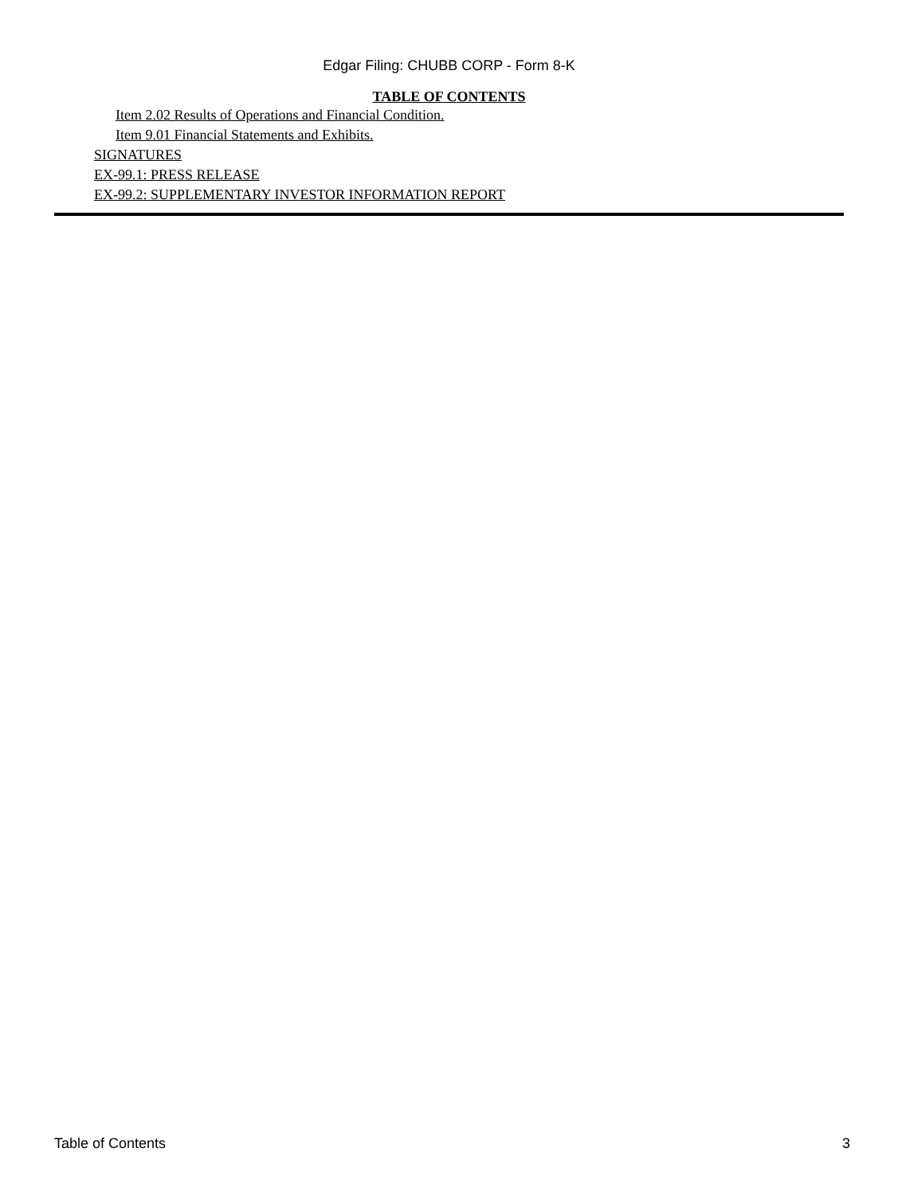Edgar Filing: CHUBB CORP - Form 8-K
TABLE OF CONTENTS
Item 2.02 Results of Operations and Financial Condition.
Item 9.01 Financial Statements and Exhibits.
SIGNATURES
EX-99.1: PRESS RELEASE
EX-99.2: SUPPLEMENTARY INVESTOR INFORMATION REPORT
Table of Contents 3